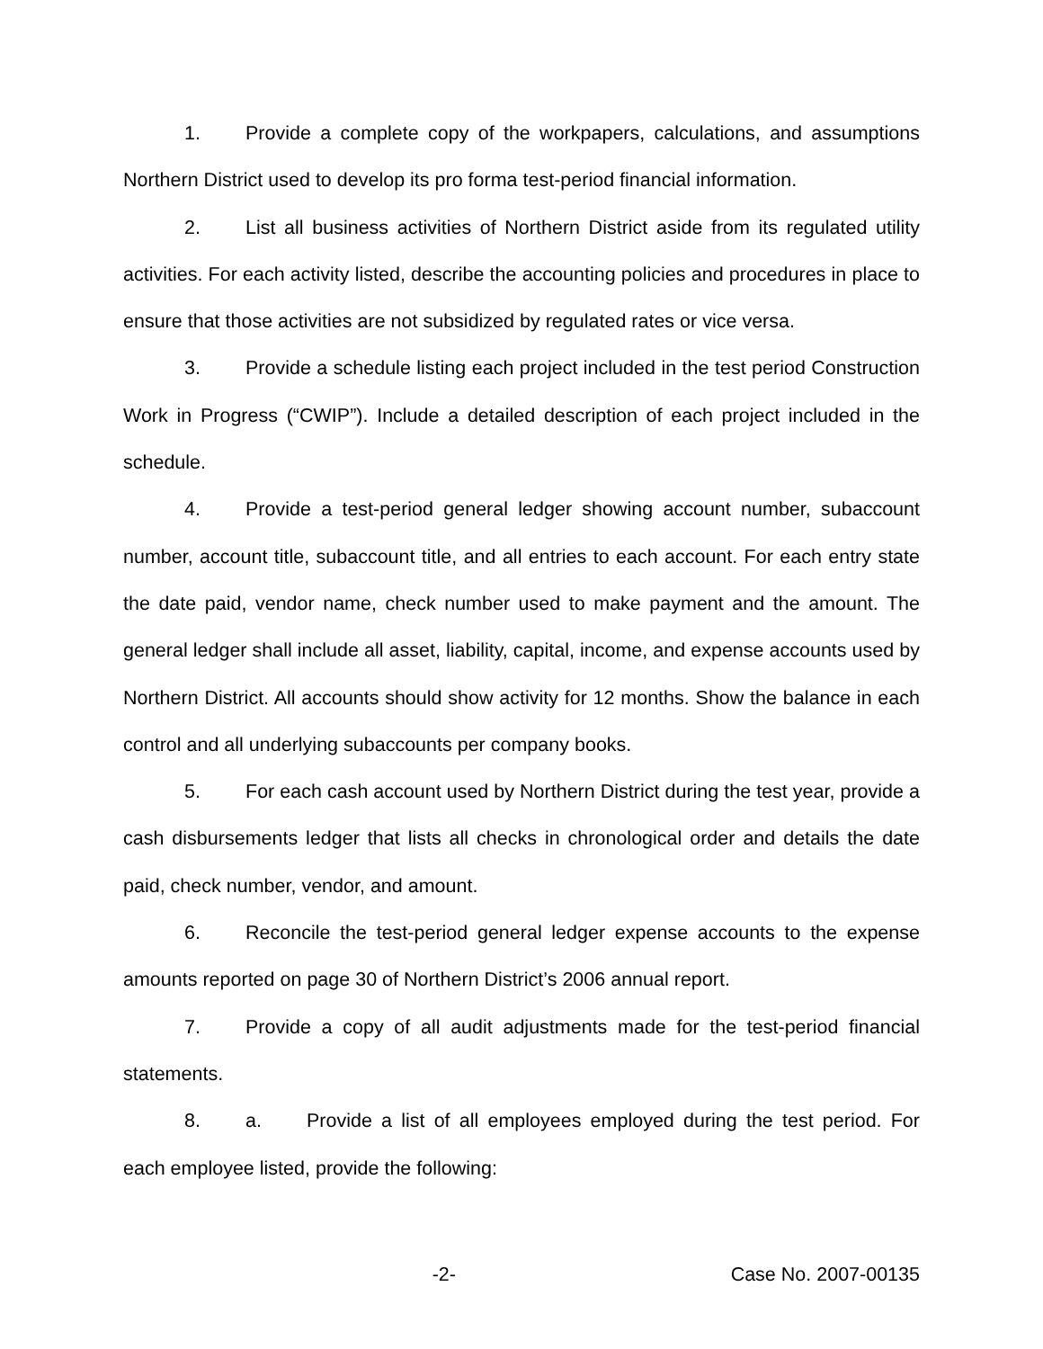1. Provide a complete copy of the workpapers, calculations, and assumptions Northern District used to develop its pro forma test-period financial information.
2. List all business activities of Northern District aside from its regulated utility activities. For each activity listed, describe the accounting policies and procedures in place to ensure that those activities are not subsidized by regulated rates or vice versa.
3. Provide a schedule listing each project included in the test period Construction Work in Progress (“CWIP”). Include a detailed description of each project included in the schedule.
4. Provide a test-period general ledger showing account number, subaccount number, account title, subaccount title, and all entries to each account. For each entry state the date paid, vendor name, check number used to make payment and the amount. The general ledger shall include all asset, liability, capital, income, and expense accounts used by Northern District. All accounts should show activity for 12 months. Show the balance in each control and all underlying subaccounts per company books.
5. For each cash account used by Northern District during the test year, provide a cash disbursements ledger that lists all checks in chronological order and details the date paid, check number, vendor, and amount.
6. Reconcile the test-period general ledger expense accounts to the expense amounts reported on page 30 of Northern District’s 2006 annual report.
7. Provide a copy of all audit adjustments made for the test-period financial statements.
8. a. Provide a list of all employees employed during the test period. For each employee listed, provide the following:
-2- Case No. 2007-00135